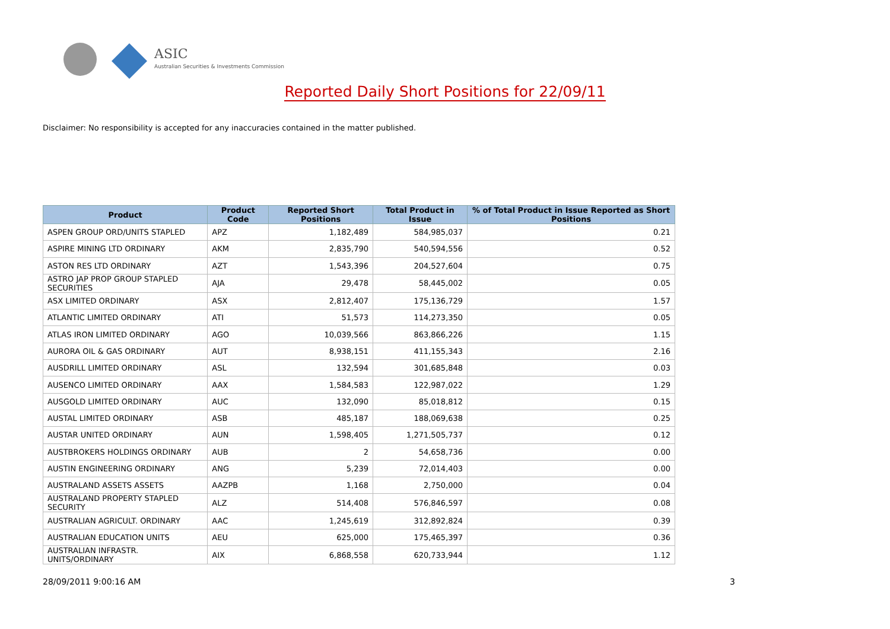ASIC
Australian Securities & Investments Commission
Reported Daily Short Positions for 22/09/11
Disclaimer: No responsibility is accepted for any inaccuracies contained in the matter published.
| Product | Product Code | Reported Short Positions | Total Product in Issue | % of Total Product in Issue Reported as Short Positions |
| --- | --- | --- | --- | --- |
| ASPEN GROUP ORD/UNITS STAPLED | APZ | 1,182,489 | 584,985,037 | 0.21 |
| ASPIRE MINING LTD ORDINARY | AKM | 2,835,790 | 540,594,556 | 0.52 |
| ASTON RES LTD ORDINARY | AZT | 1,543,396 | 204,527,604 | 0.75 |
| ASTRO JAP PROP GROUP STAPLED SECURITIES | AJA | 29,478 | 58,445,002 | 0.05 |
| ASX LIMITED ORDINARY | ASX | 2,812,407 | 175,136,729 | 1.57 |
| ATLANTIC LIMITED ORDINARY | ATI | 51,573 | 114,273,350 | 0.05 |
| ATLAS IRON LIMITED ORDINARY | AGO | 10,039,566 | 863,866,226 | 1.15 |
| AURORA OIL & GAS ORDINARY | AUT | 8,938,151 | 411,155,343 | 2.16 |
| AUSDRILL LIMITED ORDINARY | ASL | 132,594 | 301,685,848 | 0.03 |
| AUSENCO LIMITED ORDINARY | AAX | 1,584,583 | 122,987,022 | 1.29 |
| AUSGOLD LIMITED ORDINARY | AUC | 132,090 | 85,018,812 | 0.15 |
| AUSTAL LIMITED ORDINARY | ASB | 485,187 | 188,069,638 | 0.25 |
| AUSTAR UNITED ORDINARY | AUN | 1,598,405 | 1,271,505,737 | 0.12 |
| AUSTBROKERS HOLDINGS ORDINARY | AUB | 2 | 54,658,736 | 0.00 |
| AUSTIN ENGINEERING ORDINARY | ANG | 5,239 | 72,014,403 | 0.00 |
| AUSTRALAND ASSETS ASSETS | AAZPB | 1,168 | 2,750,000 | 0.04 |
| AUSTRALAND PROPERTY STAPLED SECURITY | ALZ | 514,408 | 576,846,597 | 0.08 |
| AUSTRALIAN AGRICULT. ORDINARY | AAC | 1,245,619 | 312,892,824 | 0.39 |
| AUSTRALIAN EDUCATION UNITS | AEU | 625,000 | 175,465,397 | 0.36 |
| AUSTRALIAN INFRASTR. UNITS/ORDINARY | AIX | 6,868,558 | 620,733,944 | 1.12 |
28/09/2011 9:00:16 AM 3